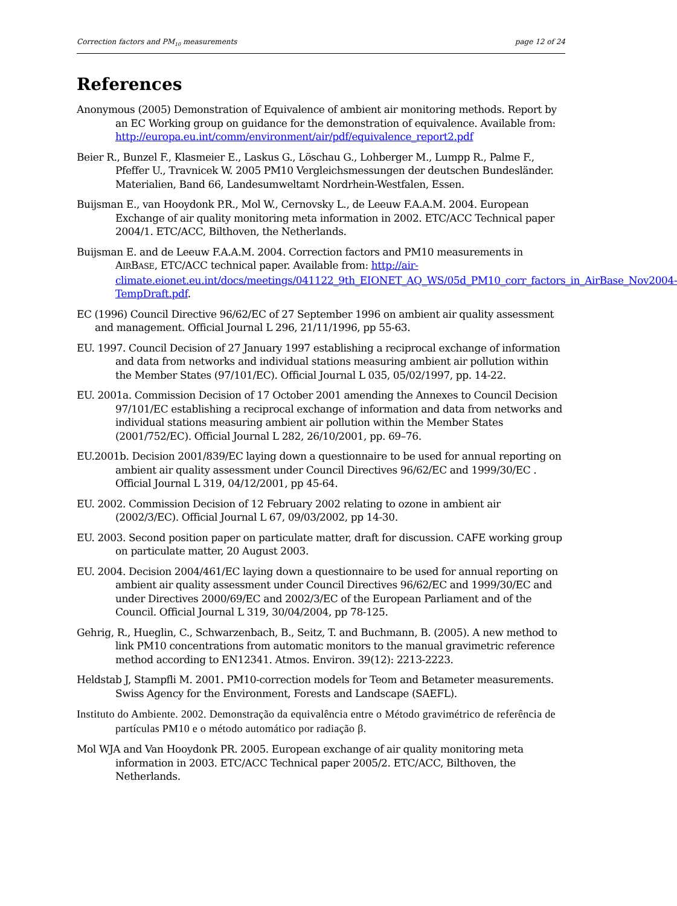Correction factors and PM<sub>10</sub> measurements page 12 of 24
References
Anonymous (2005) Demonstration of Equivalence of ambient air monitoring methods. Report by an EC Working group on guidance for the demonstration of equivalence. Available from: http://europa.eu.int/comm/environment/air/pdf/equivalence_report2.pdf
Beier R., Bunzel F., Klasmeier E., Laskus G., Löschau G., Lohberger M., Lumpp R., Palme F., Pfeffer U., Travnicek W. 2005 PM10 Vergleichsmessungen der deutschen Bundesländer. Materialien, Band 66, Landesumweltamt Nordrhein-Westfalen, Essen.
Buijsman E., van Hooydonk P.R., Mol W., Cernovsky L., de Leeuw F.A.A.M. 2004. European Exchange of air quality monitoring meta information in 2002. ETC/ACC Technical paper 2004/1. ETC/ACC, Bilthoven, the Netherlands.
Buijsman E. and de Leeuw F.A.A.M. 2004. Correction factors and PM10 measurements in AIRBASE, ETC/ACC technical paper. Available from: http://air-climate.eionet.eu.int/docs/meetings/041122_9th_EIONET_AQ_WS/05d_PM10_corr_factors_in_AirBase_Nov2004-TempDraft.pdf.
EC (1996) Council Directive 96/62/EC of 27 September 1996 on ambient air quality assessment and management. Official Journal L 296, 21/11/1996, pp 55-63.
EU. 1997. Council Decision of 27 January 1997 establishing a reciprocal exchange of information and data from networks and individual stations measuring ambient air pollution within the Member States (97/101/EC). Official Journal L 035, 05/02/1997, pp. 14-22.
EU. 2001a. Commission Decision of 17 October 2001 amending the Annexes to Council Decision 97/101/EC establishing a reciprocal exchange of information and data from networks and individual stations measuring ambient air pollution within the Member States (2001/752/EC). Official Journal L 282, 26/10/2001, pp. 69–76.
EU.2001b. Decision 2001/839/EC laying down a questionnaire to be used for annual reporting on ambient air quality assessment under Council Directives 96/62/EC and 1999/30/EC . Official Journal L 319, 04/12/2001, pp 45-64.
EU. 2002. Commission Decision of 12 February 2002 relating to ozone in ambient air (2002/3/EC). Official Journal L 67, 09/03/2002, pp 14-30.
EU. 2003. Second position paper on particulate matter, draft for discussion. CAFE working group on particulate matter, 20 August 2003.
EU. 2004. Decision 2004/461/EC laying down a questionnaire to be used for annual reporting on ambient air quality assessment under Council Directives 96/62/EC and 1999/30/EC and under Directives 2000/69/EC and 2002/3/EC of the European Parliament and of the Council. Official Journal L 319, 30/04/2004, pp 78-125.
Gehrig, R., Hueglin, C., Schwarzenbach, B., Seitz, T. and Buchmann, B. (2005). A new method to link PM10 concentrations from automatic monitors to the manual gravimetric reference method according to EN12341. Atmos. Environ. 39(12): 2213-2223.
Heldstab J, Stampfli M. 2001. PM10-correction models for Teom and Betameter measurements. Swiss Agency for the Environment, Forests and Landscape (SAEFL).
Instituto do Ambiente. 2002. Demonstração da equivalência entre o Método gravimétrico de referência de partículas PM10 e o método automático por radiação β.
Mol WJA and Van Hooydonk PR. 2005. European exchange of air quality monitoring meta information in 2003. ETC/ACC Technical paper 2005/2. ETC/ACC, Bilthoven, the Netherlands.